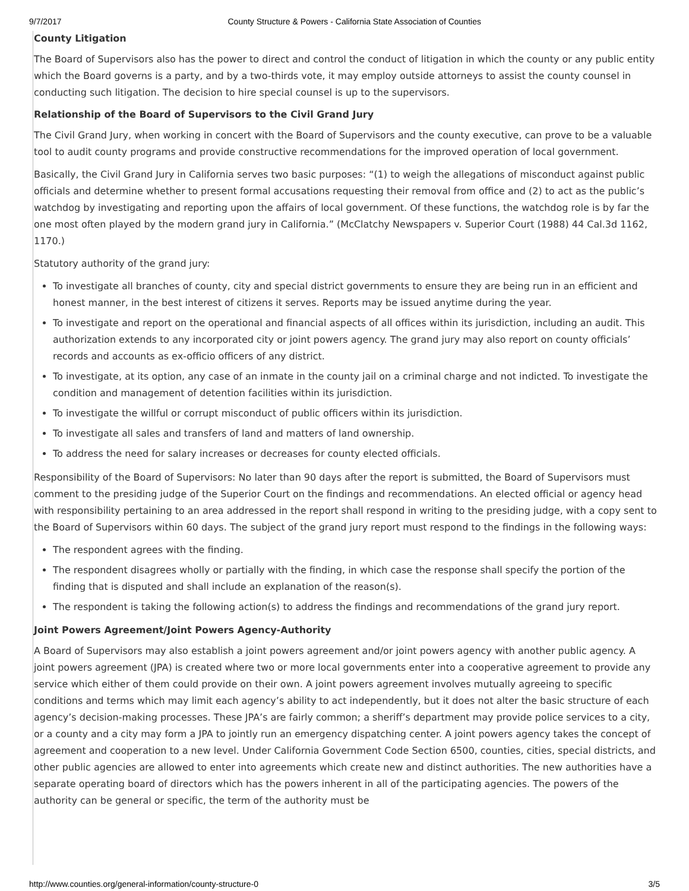9/7/2017 County Structure & Powers - California State Association of Counties
County Litigation
The Board of Supervisors also has the power to direct and control the conduct of litigation in which the county or any public entity which the Board governs is a party, and by a two-thirds vote, it may employ outside attorneys to assist the county counsel in conducting such litigation. The decision to hire special counsel is up to the supervisors.
Relationship of the Board of Supervisors to the Civil Grand Jury
The Civil Grand Jury, when working in concert with the Board of Supervisors and the county executive, can prove to be a valuable tool to audit county programs and provide constructive recommendations for the improved operation of local government.
Basically, the Civil Grand Jury in California serves two basic purposes: “(1) to weigh the allegations of misconduct against public officials and determine whether to present formal accusations requesting their removal from office and (2) to act as the public’s watchdog by investigating and reporting upon the affairs of local government. Of these functions, the watchdog role is by far the one most often played by the modern grand jury in California.” (McClatchy Newspapers v. Superior Court (1988) 44 Cal.3d 1162, 1170.)
Statutory authority of the grand jury:
To investigate all branches of county, city and special district governments to ensure they are being run in an efficient and honest manner, in the best interest of citizens it serves. Reports may be issued anytime during the year.
To investigate and report on the operational and financial aspects of all offices within its jurisdiction, including an audit. This authorization extends to any incorporated city or joint powers agency. The grand jury may also report on county officials’ records and accounts as ex-officio officers of any district.
To investigate, at its option, any case of an inmate in the county jail on a criminal charge and not indicted. To investigate the condition and management of detention facilities within its jurisdiction.
To investigate the willful or corrupt misconduct of public officers within its jurisdiction.
To investigate all sales and transfers of land and matters of land ownership.
To address the need for salary increases or decreases for county elected officials.
Responsibility of the Board of Supervisors: No later than 90 days after the report is submitted, the Board of Supervisors must comment to the presiding judge of the Superior Court on the findings and recommendations. An elected official or agency head with responsibility pertaining to an area addressed in the report shall respond in writing to the presiding judge, with a copy sent to the Board of Supervisors within 60 days. The subject of the grand jury report must respond to the findings in the following ways:
The respondent agrees with the finding.
The respondent disagrees wholly or partially with the finding, in which case the response shall specify the portion of the finding that is disputed and shall include an explanation of the reason(s).
The respondent is taking the following action(s) to address the findings and recommendations of the grand jury report.
Joint Powers Agreement/Joint Powers Agency-Authority
A Board of Supervisors may also establish a joint powers agreement and/or joint powers agency with another public agency. A joint powers agreement (JPA) is created where two or more local governments enter into a cooperative agreement to provide any service which either of them could provide on their own. A joint powers agreement involves mutually agreeing to specific conditions and terms which may limit each agency’s ability to act independently, but it does not alter the basic structure of each agency’s decision-making processes. These JPA’s are fairly common; a sheriff’s department may provide police services to a city, or a county and a city may form a JPA to jointly run an emergency dispatching center. A joint powers agency takes the concept of agreement and cooperation to a new level. Under California Government Code Section 6500, counties, cities, special districts, and other public agencies are allowed to enter into agreements which create new and distinct authorities. The new authorities have a separate operating board of directors which has the powers inherent in all of the participating agencies. The powers of the authority can be general or specific, the term of the authority must be
http://www.counties.org/general-information/county-structure-0 3/5